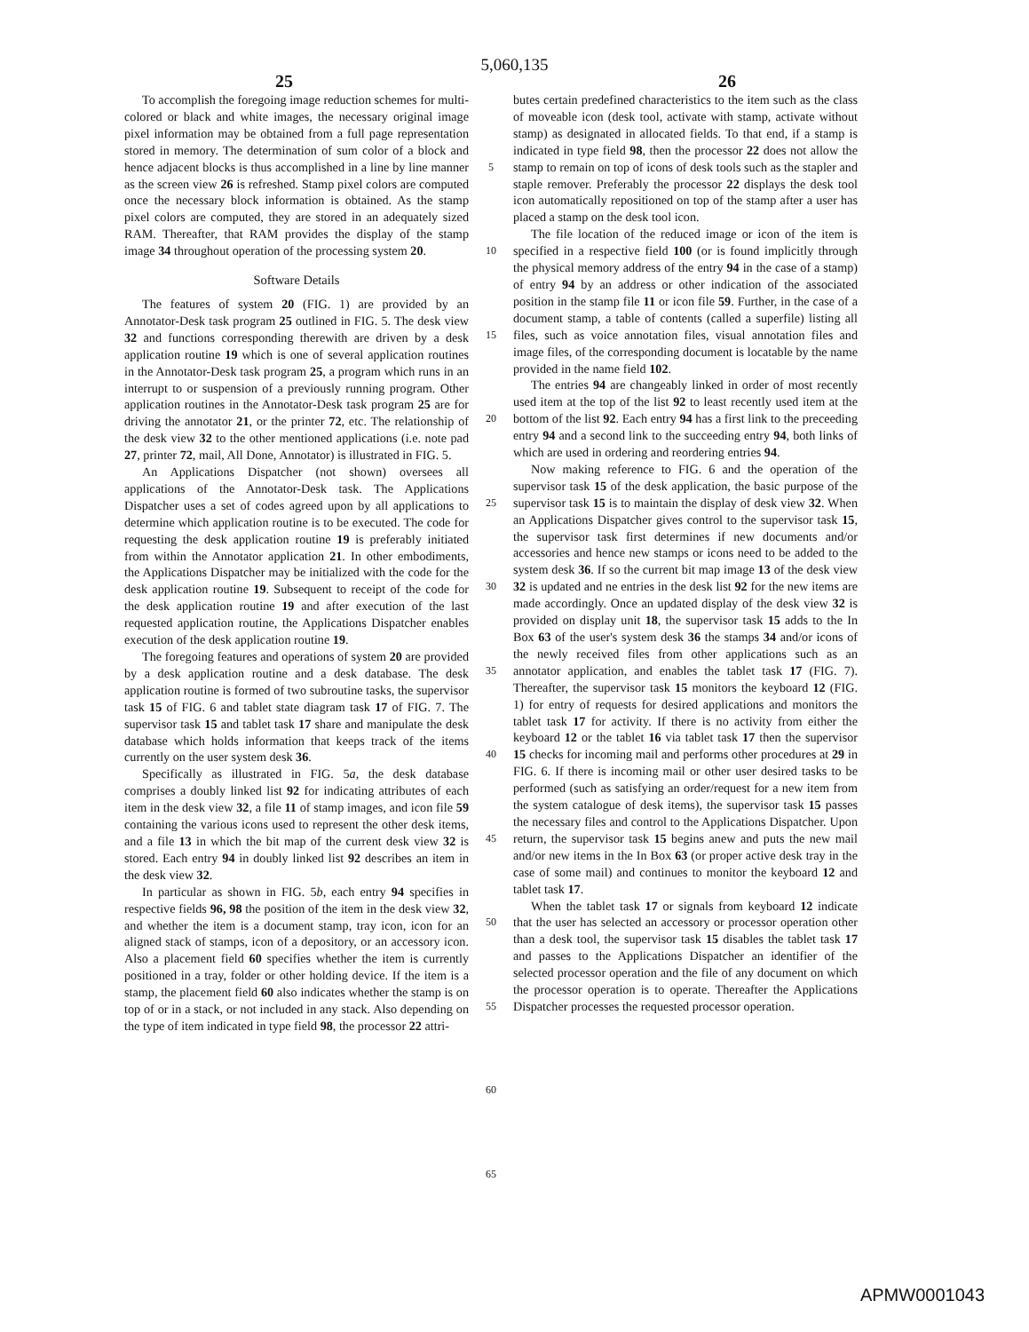5,060,135
25 26
To accomplish the foregoing image reduction schemes for multi-colored or black and white images, the necessary original image pixel information may be obtained from a full page representation stored in memory. The determination of sum color of a block and hence adjacent blocks is thus accomplished in a line by line manner as the screen view 26 is refreshed. Stamp pixel colors are computed once the necessary block information is obtained. As the stamp pixel colors are computed, they are stored in an adequately sized RAM. Thereafter, that RAM provides the display of the stamp image 34 throughout operation of the processing system 20.
Software Details
The features of system 20 (FIG. 1) are provided by an Annotator-Desk task program 25 outlined in FIG. 5. The desk view 32 and functions corresponding therewith are driven by a desk application routine 19 which is one of several application routines in the Annotator-Desk task program 25, a program which runs in an interrupt to or suspension of a previously running program. Other application routines in the Annotator-Desk task program 25 are for driving the annotator 21, or the printer 72, etc. The relationship of the desk view 32 to the other mentioned applications (i.e. note pad 27, printer 72, mail, All Done, Annotator) is illustrated in FIG. 5.
An Applications Dispatcher (not shown) oversees all applications of the Annotator-Desk task. The Applications Dispatcher uses a set of codes agreed upon by all applications to determine which application routine is to be executed. The code for requesting the desk application routine 19 is preferably initiated from within the Annotator application 21. In other embodiments, the Applications Dispatcher may be initialized with the code for the desk application routine 19. Subsequent to receipt of the code for the desk application routine 19 and after execution of the last requested application routine, the Applications Dispatcher enables execution of the desk application routine 19.
The foregoing features and operations of system 20 are provided by a desk application routine and a desk database. The desk application routine is formed of two subroutine tasks, the supervisor task 15 of FIG. 6 and tablet state diagram task 17 of FIG. 7. The supervisor task 15 and tablet task 17 share and manipulate the desk database which holds information that keeps track of the items currently on the user system desk 36.
Specifically as illustrated in FIG. 5a, the desk database comprises a doubly linked list 92 for indicating attributes of each item in the desk view 32, a file 11 of stamp images, and icon file 59 containing the various icons used to represent the other desk items, and a file 13 in which the bit map of the current desk view 32 is stored. Each entry 94 in doubly linked list 92 describes an item in the desk view 32.
In particular as shown in FIG. 5b, each entry 94 specifies in respective fields 96, 98 the position of the item in the desk view 32, and whether the item is a document stamp, tray icon, icon for an aligned stack of stamps, icon of a depository, or an accessory icon. Also a placement field 60 specifies whether the item is currently positioned in a tray, folder or other holding device. If the item is a stamp, the placement field 60 also indicates whether the stamp is on top of or in a stack, or not included in any stack. Also depending on the type of item indicated in type field 98, the processor 22 attri-
5
10
15
20
25
30
35
40
45
50
55
60
65
butes certain predefined characteristics to the item such as the class of moveable icon (desk tool, activate with stamp, activate without stamp) as designated in allocated fields. To that end, if a stamp is indicated in type field 98, then the processor 22 does not allow the stamp to remain on top of icons of desk tools such as the stapler and staple remover. Preferably the processor 22 displays the desk tool icon automatically repositioned on top of the stamp after a user has placed a stamp on the desk tool icon.
The file location of the reduced image or icon of the item is specified in a respective field 100 (or is found implicitly through the physical memory address of the entry 94 in the case of a stamp) of entry 94 by an address or other indication of the associated position in the stamp file 11 or icon file 59. Further, in the case of a document stamp, a table of contents (called a superfile) listing all files, such as voice annotation files, visual annotation files and image files, of the corresponding document is locatable by the name provided in the name field 102.
The entries 94 are changeably linked in order of most recently used item at the top of the list 92 to least recently used item at the bottom of the list 92. Each entry 94 has a first link to the preceeding entry 94 and a second link to the succeeding entry 94, both links of which are used in ordering and reordering entries 94.
Now making reference to FIG. 6 and the operation of the supervisor task 15 of the desk application, the basic purpose of the supervisor task 15 is to maintain the display of desk view 32. When an Applications Dispatcher gives control to the supervisor task 15, the supervisor task first determines if new documents and/or accessories and hence new stamps or icons need to be added to the system desk 36. If so the current bit map image 13 of the desk view 32 is updated and ne entries in the desk list 92 for the new items are made accordingly. Once an updated display of the desk view 32 is provided on display unit 18, the supervisor task 15 adds to the In Box 63 of the user's system desk 36 the stamps 34 and/or icons of the newly received files from other applications such as an annotator application, and enables the tablet task 17 (FIG. 7). Thereafter, the supervisor task 15 monitors the keyboard 12 (FIG. 1) for entry of requests for desired applications and monitors the tablet task 17 for activity. If there is no activity from either the keyboard 12 or the tablet 16 via tablet task 17 then the supervisor 15 checks for incoming mail and performs other procedures at 29 in FIG. 6. If there is incoming mail or other user desired tasks to be performed (such as satisfying an order/request for a new item from the system catalogue of desk items), the supervisor task 15 passes the necessary files and control to the Applications Dispatcher. Upon return, the supervisor task 15 begins anew and puts the new mail and/or new items in the In Box 63 (or proper active desk tray in the case of some mail) and continues to monitor the keyboard 12 and tablet task 17.
When the tablet task 17 or signals from keyboard 12 indicate that the user has selected an accessory or processor operation other than a desk tool, the supervisor task 15 disables the tablet task 17 and passes to the Applications Dispatcher an identifier of the selected processor operation and the file of any document on which the processor operation is to operate. Thereafter the Applications Dispatcher processes the requested processor operation.
APMW0001043